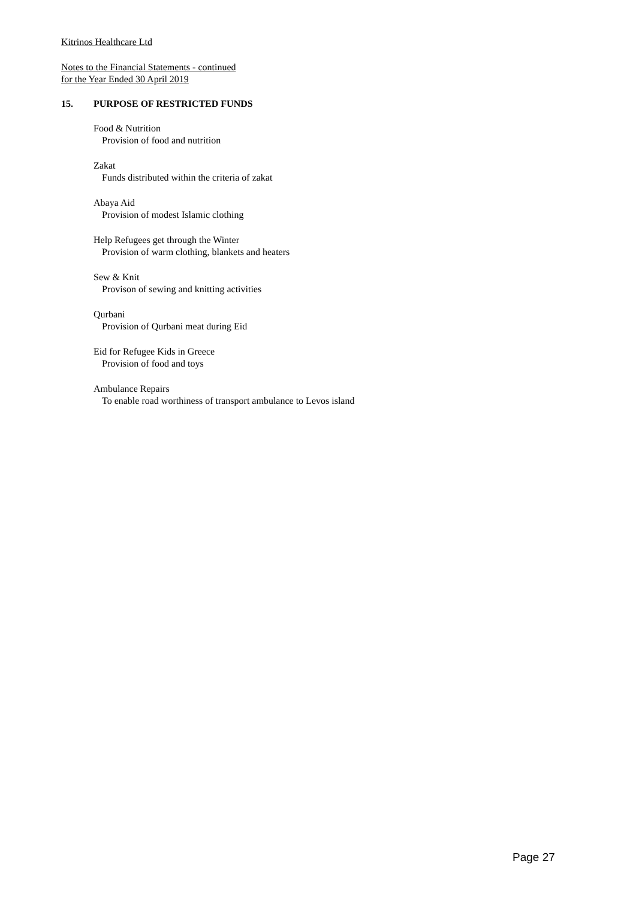Kitrinos Healthcare Ltd
Notes to the Financial Statements - continued
for the Year Ended 30 April 2019
15. PURPOSE OF RESTRICTED FUNDS
Food & Nutrition
Provision of food and nutrition
Zakat
Funds distributed within the criteria of zakat
Abaya Aid
Provision of modest Islamic clothing
Help Refugees get through the Winter
Provision of warm clothing, blankets and heaters
Sew & Knit
Provison of sewing and knitting activities
Qurbani
Provision of Qurbani meat during Eid
Eid for Refugee Kids in Greece
Provision of food and toys
Ambulance Repairs
To enable road worthiness of transport ambulance to Levos island
Page 27